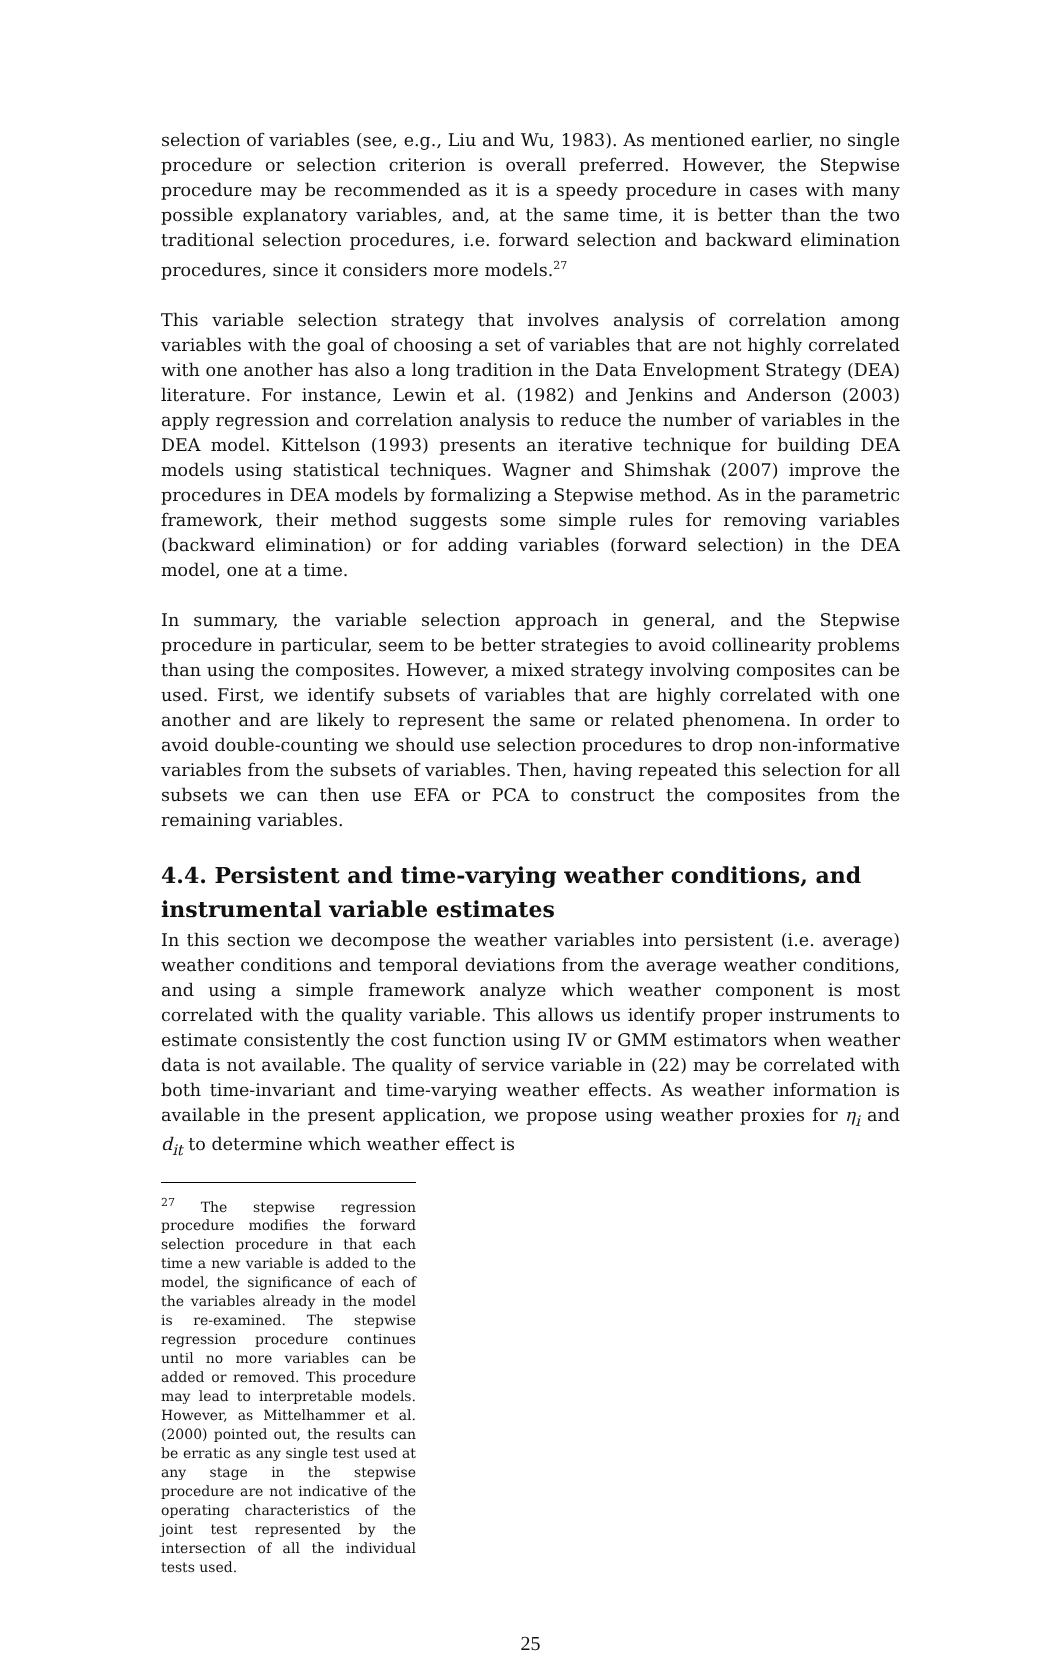selection of variables (see, e.g., Liu and Wu, 1983). As mentioned earlier, no single procedure or selection criterion is overall preferred. However, the Stepwise procedure may be recommended as it is a speedy procedure in cases with many possible explanatory variables, and, at the same time, it is better than the two traditional selection procedures, i.e. forward selection and backward elimination procedures, since it considers more models.<sup>27</sup>
This variable selection strategy that involves analysis of correlation among variables with the goal of choosing a set of variables that are not highly correlated with one another has also a long tradition in the Data Envelopment Strategy (DEA) literature. For instance, Lewin et al. (1982) and Jenkins and Anderson (2003) apply regression and correlation analysis to reduce the number of variables in the DEA model. Kittelson (1993) presents an iterative technique for building DEA models using statistical techniques. Wagner and Shimshak (2007) improve the procedures in DEA models by formalizing a Stepwise method. As in the parametric framework, their method suggests some simple rules for removing variables (backward elimination) or for adding variables (forward selection) in the DEA model, one at a time.
In summary, the variable selection approach in general, and the Stepwise procedure in particular, seem to be better strategies to avoid collinearity problems than using the composites. However, a mixed strategy involving composites can be used. First, we identify subsets of variables that are highly correlated with one another and are likely to represent the same or related phenomena. In order to avoid double-counting we should use selection procedures to drop non-informative variables from the subsets of variables. Then, having repeated this selection for all subsets we can then use EFA or PCA to construct the composites from the remaining variables.
4.4. Persistent and time-varying weather conditions, and instrumental variable estimates
In this section we decompose the weather variables into persistent (i.e. average) weather conditions and temporal deviations from the average weather conditions, and using a simple framework analyze which weather component is most correlated with the quality variable. This allows us identify proper instruments to estimate consistently the cost function using IV or GMM estimators when weather data is not available. The quality of service variable in (22) may be correlated with both time-invariant and time-varying weather effects. As weather information is available in the present application, we propose using weather proxies for η<sub>i</sub> and d<sub>it</sub> to determine which weather effect is
<sup>27</sup> The stepwise regression procedure modifies the forward selection procedure in that each time a new variable is added to the model, the significance of each of the variables already in the model is re-examined. The stepwise regression procedure continues until no more variables can be added or removed. This procedure may lead to interpretable models. However, as Mittelhammer et al. (2000) pointed out, the results can be erratic as any single test used at any stage in the stepwise procedure are not indicative of the operating characteristics of the joint test represented by the intersection of all the individual tests used.
25